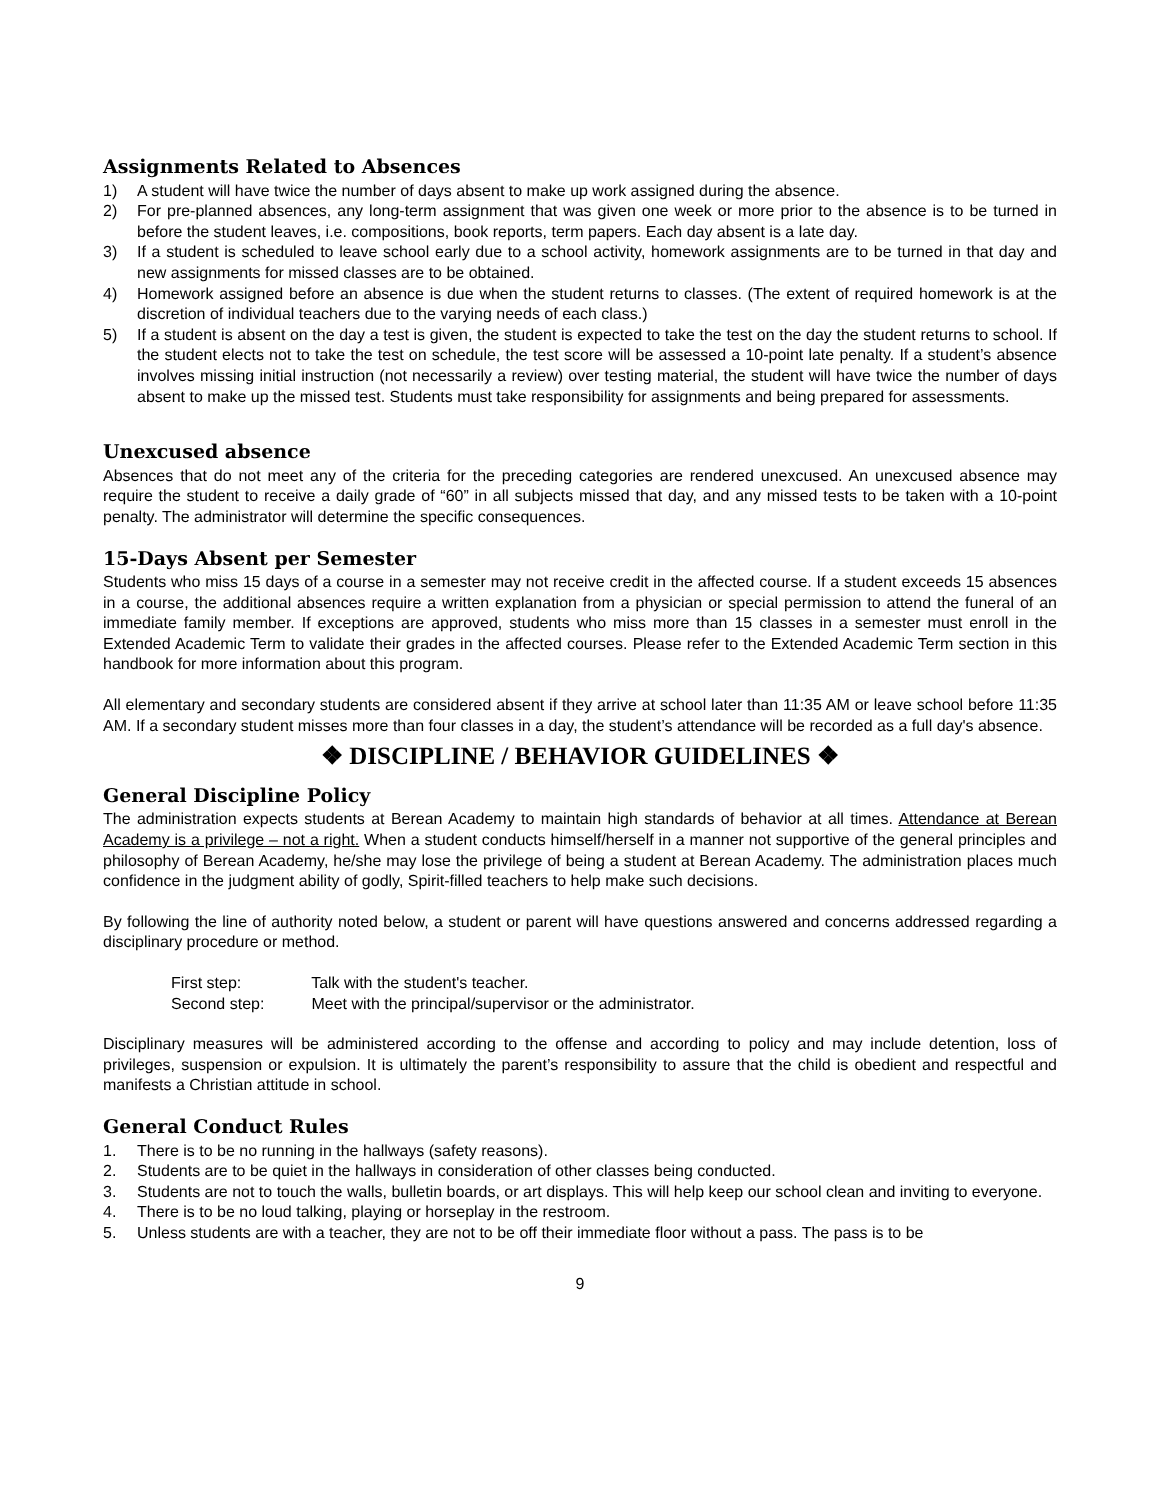Assignments Related to Absences
1) A student will have twice the number of days absent to make up work assigned during the absence.
2) For pre-planned absences, any long-term assignment that was given one week or more prior to the absence is to be turned in before the student leaves, i.e. compositions, book reports, term papers. Each day absent is a late day.
3) If a student is scheduled to leave school early due to a school activity, homework assignments are to be turned in that day and new assignments for missed classes are to be obtained.
4) Homework assigned before an absence is due when the student returns to classes. (The extent of required homework is at the discretion of individual teachers due to the varying needs of each class.)
5) If a student is absent on the day a test is given, the student is expected to take the test on the day the student returns to school. If the student elects not to take the test on schedule, the test score will be assessed a 10-point late penalty. If a student’s absence involves missing initial instruction (not necessarily a review) over testing material, the student will have twice the number of days absent to make up the missed test. Students must take responsibility for assignments and being prepared for assessments.
Unexcused absence
Absences that do not meet any of the criteria for the preceding categories are rendered unexcused. An unexcused absence may require the student to receive a daily grade of “60” in all subjects missed that day, and any missed tests to be taken with a 10-point penalty. The administrator will determine the specific consequences.
15-Days Absent per Semester
Students who miss 15 days of a course in a semester may not receive credit in the affected course. If a student exceeds 15 absences in a course, the additional absences require a written explanation from a physician or special permission to attend the funeral of an immediate family member. If exceptions are approved, students who miss more than 15 classes in a semester must enroll in the Extended Academic Term to validate their grades in the affected courses. Please refer to the Extended Academic Term section in this handbook for more information about this program.
All elementary and secondary students are considered absent if they arrive at school later than 11:35 AM or leave school before 11:35 AM. If a secondary student misses more than four classes in a day, the student’s attendance will be recorded as a full day's absence.
❖ DISCIPLINE / BEHAVIOR GUIDELINES ❖
General Discipline Policy
The administration expects students at Berean Academy to maintain high standards of behavior at all times. Attendance at Berean Academy is a privilege – not a right. When a student conducts himself/herself in a manner not supportive of the general principles and philosophy of Berean Academy, he/she may lose the privilege of being a student at Berean Academy. The administration places much confidence in the judgment ability of godly, Spirit-filled teachers to help make such decisions.
By following the line of authority noted below, a student or parent will have questions answered and concerns addressed regarding a disciplinary procedure or method.
First step: Talk with the student's teacher.
Second step: Meet with the principal/supervisor or the administrator.
Disciplinary measures will be administered according to the offense and according to policy and may include detention, loss of privileges, suspension or expulsion. It is ultimately the parent’s responsibility to assure that the child is obedient and respectful and manifests a Christian attitude in school.
General Conduct Rules
1. There is to be no running in the hallways (safety reasons).
2. Students are to be quiet in the hallways in consideration of other classes being conducted.
3. Students are not to touch the walls, bulletin boards, or art displays. This will help keep our school clean and inviting to everyone.
4. There is to be no loud talking, playing or horseplay in the restroom.
5. Unless students are with a teacher, they are not to be off their immediate floor without a pass. The pass is to be
9